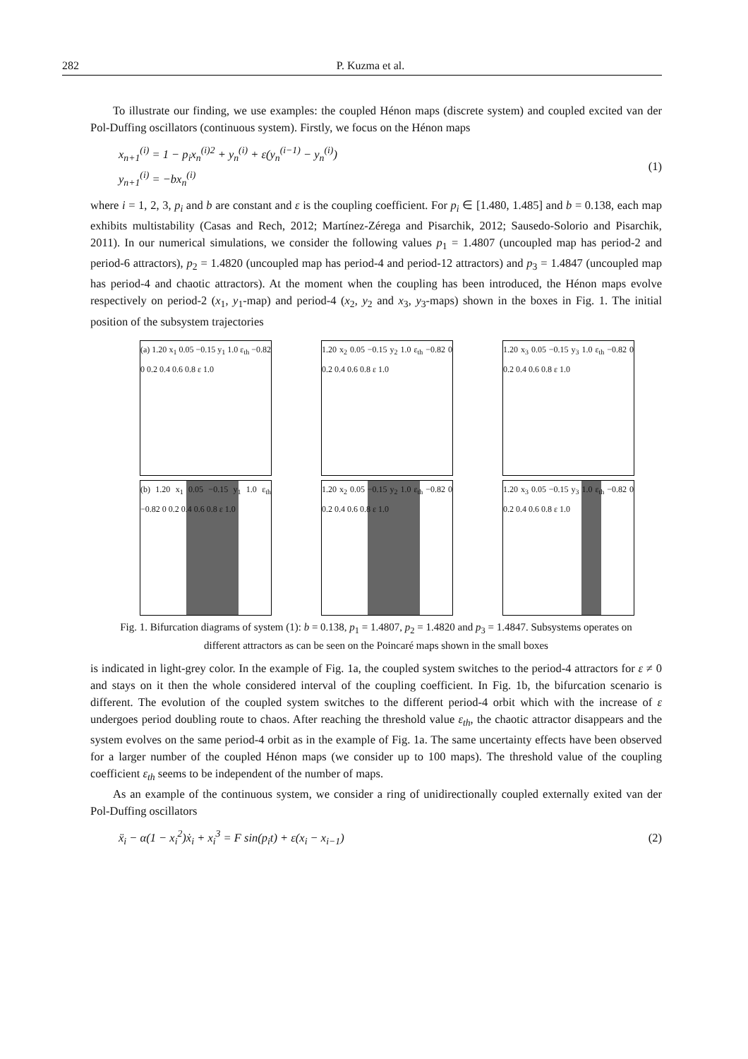282 P. Kuzma et al.
To illustrate our finding, we use examples: the coupled Hénon maps (discrete system) and coupled excited van der Pol-Duffing oscillators (continuous system). Firstly, we focus on the Hénon maps
x<sub>n+1</sub><sup>(i)</sup> = 1 − p<sub>i</sub>x<sub>n</sub><sup>(i)2</sup> + y<sub>n</sub><sup>(i)</sup> + ε(y<sub>n</sub><sup>(i−1)</sup> − y<sub>n</sub><sup>(i)</sup>)
y<sub>n+1</sub><sup>(i)</sup> = −bx<sub>n</sub><sup>(i)</sup>
(1)
where i = 1, 2, 3, p<sub>i</sub> and b are constant and ε is the coupling coefficient. For p<sub>i</sub> ∈ [1.480, 1.485] and b = 0.138, each map exhibits multistability (Casas and Rech, 2012; Martínez-Zérega and Pisarchik, 2012; Sausedo-Solorio and Pisarchik, 2011). In our numerical simulations, we consider the following values p<sub>1</sub> = 1.4807 (uncoupled map has period-2 and period-6 attractors), p<sub>2</sub> = 1.4820 (uncoupled map has period-4 and period-12 attractors) and p<sub>3</sub> = 1.4847 (uncoupled map has period-4 and chaotic attractors). At the moment when the coupling has been introduced, the Hénon maps evolve respectively on period-2 (x<sub>1</sub>, y<sub>1</sub>-map) and period-4 (x<sub>2</sub>, y<sub>2</sub> and x<sub>3</sub>, y<sub>3</sub>-maps) shown in the boxes in Fig. 1. The initial position of the subsystem trajectories
(a) 1.20 x<sub>1</sub> 0.05 −0.15 y<sub>1</sub> 1.0 ε<sub>th</sub> −0.82 0 0.2 0.4 0.6 0.8 ε 1.0
1.20 x<sub>2</sub> 0.05 −0.15 y<sub>2</sub> 1.0 ε<sub>th</sub> −0.82 0 0.2 0.4 0.6 0.8 ε 1.0
1.20 x<sub>3</sub> 0.05 −0.15 y<sub>3</sub> 1.0 ε<sub>th</sub> −0.82 0 0.2 0.4 0.6 0.8 ε 1.0
(b) 1.20 x<sub>1</sub> 0.05 −0.15 y<sub>1</sub> 1.0 ε<sub>th</sub> −0.82 0 0.2 0.4 0.6 0.8 ε 1.0
1.20 x<sub>2</sub> 0.05 −0.15 y<sub>2</sub> 1.0 ε<sub>th</sub> −0.82 0 0.2 0.4 0.6 0.8 ε 1.0
1.20 x<sub>3</sub> 0.05 −0.15 y<sub>3</sub> 1.0 ε<sub>th</sub> −0.82 0 0.2 0.4 0.6 0.8 ε 1.0
Fig. 1. Bifurcation diagrams of system (1): b = 0.138, p<sub>1</sub> = 1.4807, p<sub>2</sub> = 1.4820 and p<sub>3</sub> = 1.4847. Subsystems operates on different attractors as can be seen on the Poincaré maps shown in the small boxes
is indicated in light-grey color. In the example of Fig. 1a, the coupled system switches to the period-4 attractors for ε ≠ 0 and stays on it then the whole considered interval of the coupling coefficient. In Fig. 1b, the bifurcation scenario is different. The evolution of the coupled system switches to the different period-4 orbit which with the increase of ε undergoes period doubling route to chaos. After reaching the threshold value ε<sub>th</sub>, the chaotic attractor disappears and the system evolves on the same period-4 orbit as in the example of Fig. 1a. The same uncertainty effects have been observed for a larger number of the coupled Hénon maps (we consider up to 100 maps). The threshold value of the coupling coefficient ε<sub>th</sub> seems to be independent of the number of maps.
As an example of the continuous system, we consider a ring of unidirectionally coupled externally exited van der Pol-Duffing oscillators
ẍ<sub>i</sub> − α(1 − x<sub>i</sub><sup>2</sup>)ẋ<sub>i</sub> + x<sub>i</sub><sup>3</sup> = F sin(p<sub>i</sub>t) + ε(x<sub>i</sub> − x<sub>i−1</sub>)
(2)